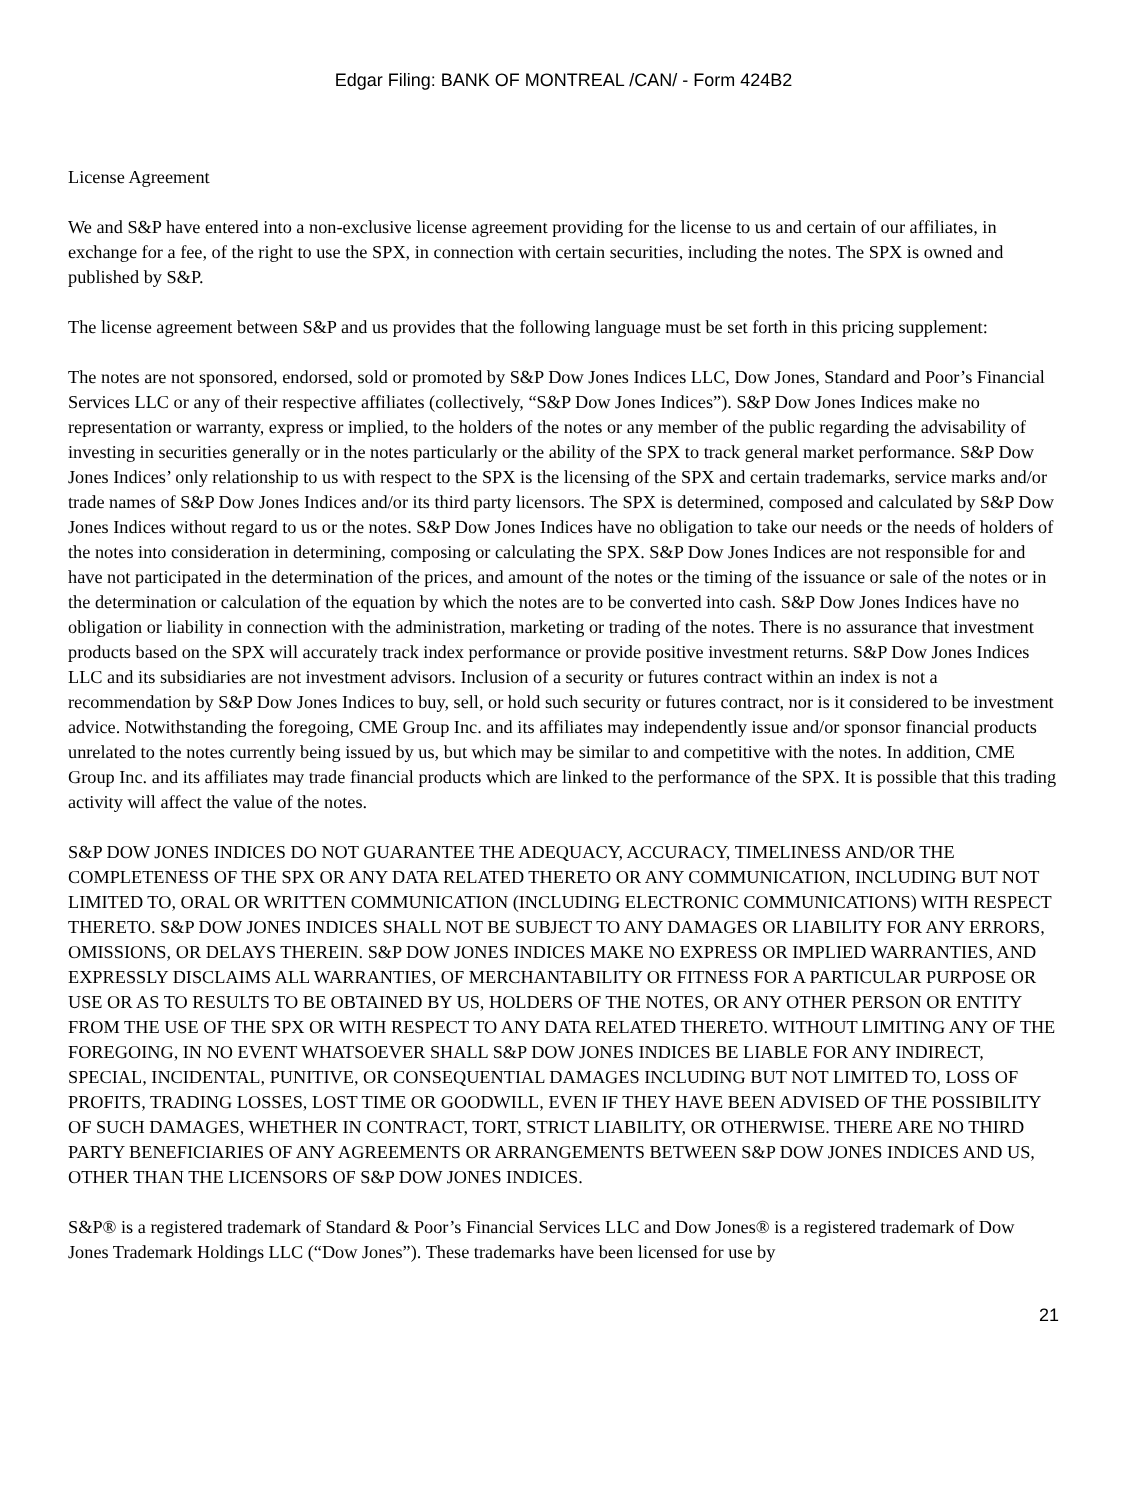Edgar Filing: BANK OF MONTREAL /CAN/ - Form 424B2
License Agreement
We and S&P have entered into a non-exclusive license agreement providing for the license to us and certain of our affiliates, in exchange for a fee, of the right to use the SPX, in connection with certain securities, including the notes. The SPX is owned and published by S&P.
The license agreement between S&P and us provides that the following language must be set forth in this pricing supplement:
The notes are not sponsored, endorsed, sold or promoted by S&P Dow Jones Indices LLC, Dow Jones, Standard and Poor’s Financial Services LLC or any of their respective affiliates (collectively, “S&P Dow Jones Indices”). S&P Dow Jones Indices make no representation or warranty, express or implied, to the holders of the notes or any member of the public regarding the advisability of investing in securities generally or in the notes particularly or the ability of the SPX to track general market performance. S&P Dow Jones Indices’ only relationship to us with respect to the SPX is the licensing of the SPX and certain trademarks, service marks and/or trade names of S&P Dow Jones Indices and/or its third party licensors. The SPX is determined, composed and calculated by S&P Dow Jones Indices without regard to us or the notes. S&P Dow Jones Indices have no obligation to take our needs or the needs of holders of the notes into consideration in determining, composing or calculating the SPX. S&P Dow Jones Indices are not responsible for and have not participated in the determination of the prices, and amount of the notes or the timing of the issuance or sale of the notes or in the determination or calculation of the equation by which the notes are to be converted into cash. S&P Dow Jones Indices have no obligation or liability in connection with the administration, marketing or trading of the notes. There is no assurance that investment products based on the SPX will accurately track index performance or provide positive investment returns. S&P Dow Jones Indices LLC and its subsidiaries are not investment advisors. Inclusion of a security or futures contract within an index is not a recommendation by S&P Dow Jones Indices to buy, sell, or hold such security or futures contract, nor is it considered to be investment advice. Notwithstanding the foregoing, CME Group Inc. and its affiliates may independently issue and/or sponsor financial products unrelated to the notes currently being issued by us, but which may be similar to and competitive with the notes. In addition, CME Group Inc. and its affiliates may trade financial products which are linked to the performance of the SPX. It is possible that this trading activity will affect the value of the notes.
S&P DOW JONES INDICES DO NOT GUARANTEE THE ADEQUACY, ACCURACY, TIMELINESS AND/OR THE COMPLETENESS OF THE SPX OR ANY DATA RELATED THERETO OR ANY COMMUNICATION, INCLUDING BUT NOT LIMITED TO, ORAL OR WRITTEN COMMUNICATION (INCLUDING ELECTRONIC COMMUNICATIONS) WITH RESPECT THERETO. S&P DOW JONES INDICES SHALL NOT BE SUBJECT TO ANY DAMAGES OR LIABILITY FOR ANY ERRORS, OMISSIONS, OR DELAYS THEREIN. S&P DOW JONES INDICES MAKE NO EXPRESS OR IMPLIED WARRANTIES, AND EXPRESSLY DISCLAIMS ALL WARRANTIES, OF MERCHANTABILITY OR FITNESS FOR A PARTICULAR PURPOSE OR USE OR AS TO RESULTS TO BE OBTAINED BY US, HOLDERS OF THE NOTES, OR ANY OTHER PERSON OR ENTITY FROM THE USE OF THE SPX OR WITH RESPECT TO ANY DATA RELATED THERETO. WITHOUT LIMITING ANY OF THE FOREGOING, IN NO EVENT WHATSOEVER SHALL S&P DOW JONES INDICES BE LIABLE FOR ANY INDIRECT, SPECIAL, INCIDENTAL, PUNITIVE, OR CONSEQUENTIAL DAMAGES INCLUDING BUT NOT LIMITED TO, LOSS OF PROFITS, TRADING LOSSES, LOST TIME OR GOODWILL, EVEN IF THEY HAVE BEEN ADVISED OF THE POSSIBILITY OF SUCH DAMAGES, WHETHER IN CONTRACT, TORT, STRICT LIABILITY, OR OTHERWISE. THERE ARE NO THIRD PARTY BENEFICIARIES OF ANY AGREEMENTS OR ARRANGEMENTS BETWEEN S&P DOW JONES INDICES AND US, OTHER THAN THE LICENSORS OF S&P DOW JONES INDICES.
S&P® is a registered trademark of Standard & Poor’s Financial Services LLC and Dow Jones® is a registered trademark of Dow Jones Trademark Holdings LLC (“Dow Jones”). These trademarks have been licensed for use by
21